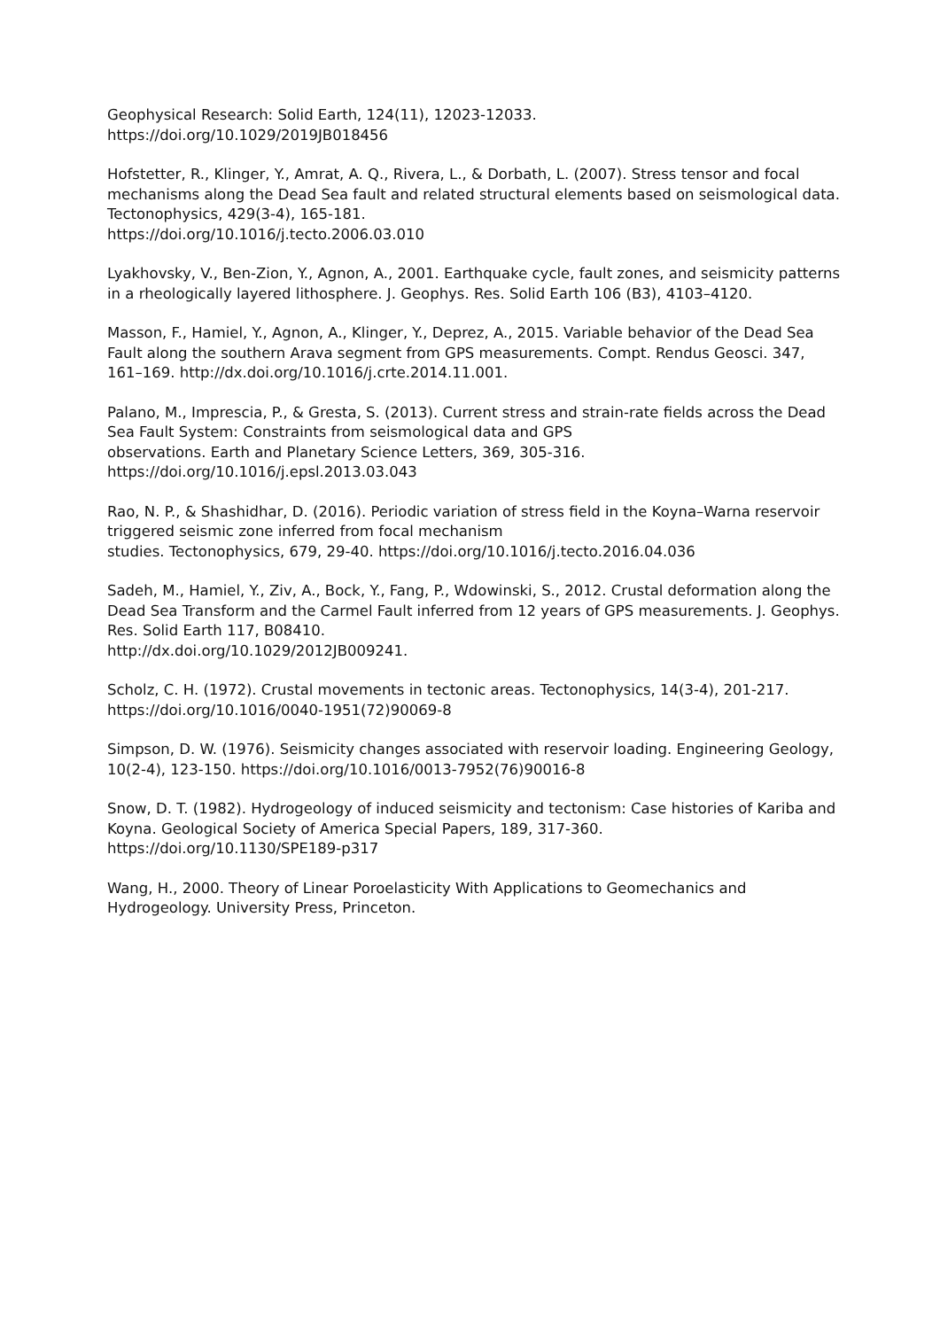Geophysical Research: Solid Earth, 124(11), 12023-12033.
https://doi.org/10.1029/2019JB018456
Hofstetter, R., Klinger, Y., Amrat, A. Q., Rivera, L., & Dorbath, L. (2007). Stress tensor and focal mechanisms along the Dead Sea fault and related structural elements based on seismological data. Tectonophysics, 429(3-4), 165-181.
https://doi.org/10.1016/j.tecto.2006.03.010
Lyakhovsky, V., Ben-Zion, Y., Agnon, A., 2001. Earthquake cycle, fault zones, and seismicity patterns in a rheologically layered lithosphere. J. Geophys. Res. Solid Earth 106 (B3), 4103–4120.
Masson, F., Hamiel, Y., Agnon, A., Klinger, Y., Deprez, A., 2015. Variable behavior of the Dead Sea Fault along the southern Arava segment from GPS measurements. Compt. Rendus Geosci. 347, 161–169. http://dx.doi.org/10.1016/j.crte.2014.11.001.
Palano, M., Imprescia, P., & Gresta, S. (2013). Current stress and strain-rate fields across the Dead Sea Fault System: Constraints from seismological data and GPS
observations. Earth and Planetary Science Letters, 369, 305-316.
https://doi.org/10.1016/j.epsl.2013.03.043
Rao, N. P., & Shashidhar, D. (2016). Periodic variation of stress field in the Koyna–Warna reservoir triggered seismic zone inferred from focal mechanism
studies. Tectonophysics, 679, 29-40. https://doi.org/10.1016/j.tecto.2016.04.036
Sadeh, M., Hamiel, Y., Ziv, A., Bock, Y., Fang, P., Wdowinski, S., 2012. Crustal deformation along the Dead Sea Transform and the Carmel Fault inferred from 12 years of GPS measurements. J. Geophys. Res. Solid Earth 117, B08410.
http://dx.doi.org/10.1029/2012JB009241.
Scholz, C. H. (1972). Crustal movements in tectonic areas. Tectonophysics, 14(3-4), 201-217. https://doi.org/10.1016/0040-1951(72)90069-8
Simpson, D. W. (1976). Seismicity changes associated with reservoir loading. Engineering Geology, 10(2-4), 123-150. https://doi.org/10.1016/0013-7952(76)90016-8
Snow, D. T. (1982). Hydrogeology of induced seismicity and tectonism: Case histories of Kariba and Koyna. Geological Society of America Special Papers, 189, 317-360.
https://doi.org/10.1130/SPE189-p317
Wang, H., 2000. Theory of Linear Poroelasticity With Applications to Geomechanics and Hydrogeology. University Press, Princeton.